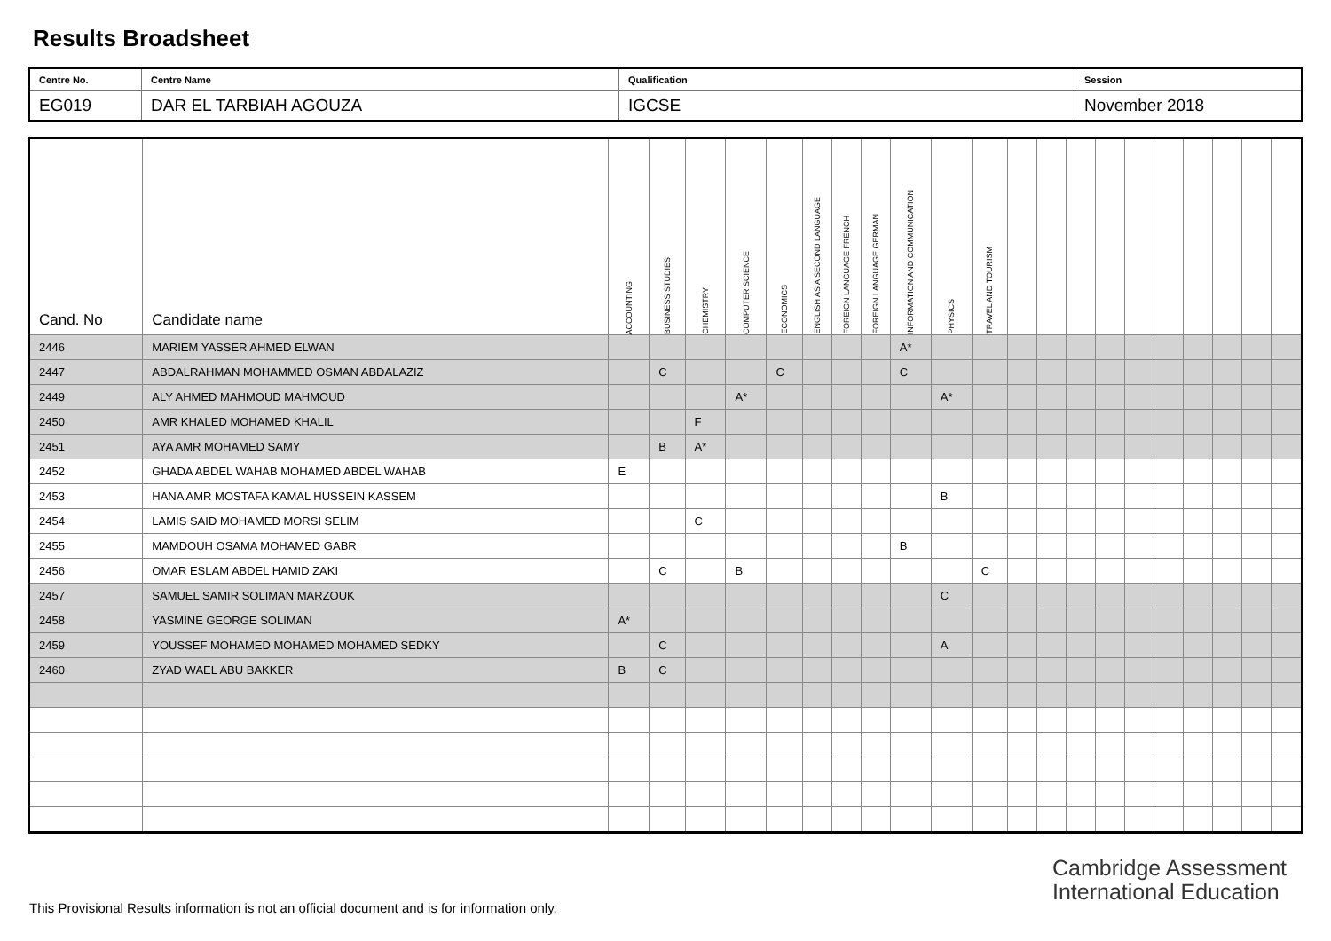Results Broadsheet
| Centre No. | Centre Name | Qualification | Session |
| EG019 | DAR EL TARBIAH AGOUZA | IGCSE | November 2018 |
| Cand. No | Candidate name | ACCOUNTING | BUSINESS STUDIES | CHEMISTRY | COMPUTER SCIENCE | ECONOMICS | ENGLISH AS A SECOND LANGUAGE | FOREIGN LANGUAGE FRENCH | FOREIGN LANGUAGE GERMAN | INFORMATION AND COMMUNICATION | PHYSICS | TRAVEL AND TOURISM | | | | | | | | | | |
| --- | --- | --- | --- | --- | --- | --- | --- | --- | --- | --- | --- | --- | --- | --- | --- | --- | --- | --- | --- | --- | --- | --- |
| 2446 | MARIEM YASSER AHMED ELWAN | | | | | | | | | A* | | | | | | | | | | | | |
| 2447 | ABDALRAHMAN MOHAMMED OSMAN ABDALAZIZ | | C | | | C | | | | C | | | | | | | | | | | | |
| 2449 | ALY AHMED MAHMOUD MAHMOUD | | | | A* | | | | | | A* | | | | | | | | | | | |
| 2450 | AMR KHALED MOHAMED KHALIL | | | F | | | | | | | | | | | | | | | | | | |
| 2451 | AYA AMR MOHAMED SAMY | | B | A* | | | | | | | | | | | | | | | | | | |
| 2452 | GHADA ABDEL WAHAB MOHAMED ABDEL WAHAB | E | | | | | | | | | | | | | | | | | | | | |
| 2453 | HANA AMR MOSTAFA KAMAL HUSSEIN KASSEM | | | | | | | | | | B | | | | | | | | | | | |
| 2454 | LAMIS SAID MOHAMED MORSI SELIM | | | C | | | | | | | | | | | | | | | | | | |
| 2455 | MAMDOUH OSAMA MOHAMED GABR | | | | | | | | | B | | | | | | | | | | | | |
| 2456 | OMAR ESLAM ABDEL HAMID ZAKI | | C | | B | | | | | | | C | | | | | | | | | | |
| 2457 | SAMUEL SAMIR SOLIMAN MARZOUK | | | | | | | | | | C | | | | | | | | | | | |
| 2458 | YASMINE GEORGE SOLIMAN | A* | | | | | | | | | | | | | | | | | | | | |
| 2459 | YOUSSEF MOHAMED MOHAMED MOHAMED SEDKY | | C | | | | | | | | A | | | | | | | | | | | |
| 2460 | ZYAD WAEL ABU BAKKER | B | C | | | | | | | | | | | | | | | | | | | |
Cambridge Assessment
International Education
This Provisional Results information is not an official document and is for information only.